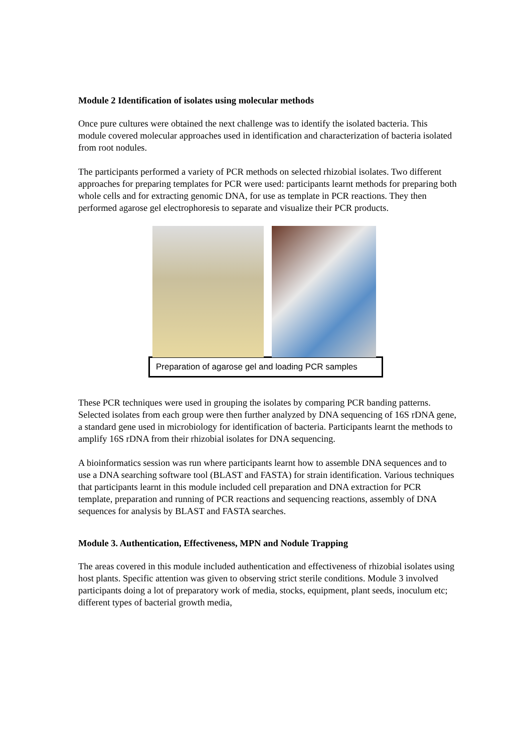Module 2 Identification of isolates using molecular methods
Once pure cultures were obtained the next challenge was to identify the isolated bacteria. This module covered molecular approaches used in identification and characterization of bacteria isolated from root nodules.
The participants performed a variety of PCR methods on selected rhizobial isolates. Two different approaches for preparing templates for PCR were used: participants learnt methods for preparing both whole cells and for extracting genomic DNA, for use as template in PCR reactions. They then performed agarose gel electrophoresis to separate and visualize their PCR products.
Preparation of agarose gel and loading PCR samples
These PCR techniques were used in grouping the isolates by comparing PCR banding patterns. Selected isolates from each group were then further analyzed by DNA sequencing of 16S rDNA gene, a standard gene used in microbiology for identification of bacteria. Participants learnt the methods to amplify 16S rDNA from their rhizobial isolates for DNA sequencing.
A bioinformatics session was run where participants learnt how to assemble DNA sequences and to use a DNA searching software tool (BLAST and FASTA) for strain identification. Various techniques that participants learnt in this module included cell preparation and DNA extraction for PCR template, preparation and running of PCR reactions and sequencing reactions, assembly of DNA sequences for analysis by BLAST and FASTA searches.
Module 3. Authentication, Effectiveness, MPN and Nodule Trapping
The areas covered in this module included authentication and effectiveness of rhizobial isolates using host plants. Specific attention was given to observing strict sterile conditions. Module 3 involved participants doing a lot of preparatory work of media, stocks, equipment, plant seeds, inoculum etc; different types of bacterial growth media,